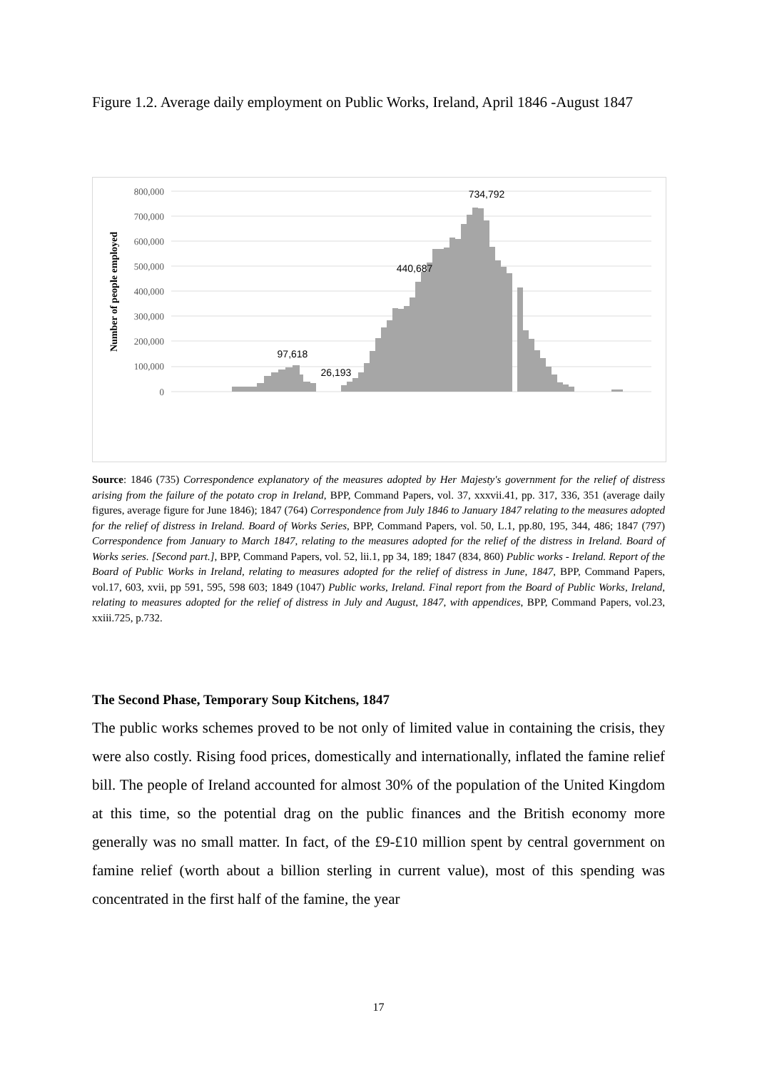Figure 1.2. Average daily employment on Public Works, Ireland, April 1846 -August 1847
Number of people employed
800,000
700,000
600,000
500,000
400,000
300,000
200,000
100,000
0
734,792
440,687
97,618
26,193
Source: 1846 (735) Correspondence explanatory of the measures adopted by Her Majesty's government for the relief of distress arising from the failure of the potato crop in Ireland, BPP, Command Papers, vol. 37, xxxvii.41, pp. 317, 336, 351 (average daily figures, average figure for June 1846); 1847 (764) Correspondence from July 1846 to January 1847 relating to the measures adopted for the relief of distress in Ireland. Board of Works Series, BPP, Command Papers, vol. 50, L.1, pp.80, 195, 344, 486; 1847 (797) Correspondence from January to March 1847, relating to the measures adopted for the relief of the distress in Ireland. Board of Works series. [Second part.], BPP, Command Papers, vol. 52, lii.1, pp 34, 189; 1847 (834, 860) Public works - Ireland. Report of the Board of Public Works in Ireland, relating to measures adopted for the relief of distress in June, 1847, BPP, Command Papers, vol.17, 603, xvii, pp 591, 595, 598 603; 1849 (1047) Public works, Ireland. Final report from the Board of Public Works, Ireland, relating to measures adopted for the relief of distress in July and August, 1847, with appendices, BPP, Command Papers, vol.23, xxiii.725, p.732.
The Second Phase, Temporary Soup Kitchens, 1847
The public works schemes proved to be not only of limited value in containing the crisis, they were also costly. Rising food prices, domestically and internationally, inflated the famine relief bill. The people of Ireland accounted for almost 30% of the population of the United Kingdom at this time, so the potential drag on the public finances and the British economy more generally was no small matter. In fact, of the £9-£10 million spent by central government on famine relief (worth about a billion sterling in current value), most of this spending was concentrated in the first half of the famine, the year
17